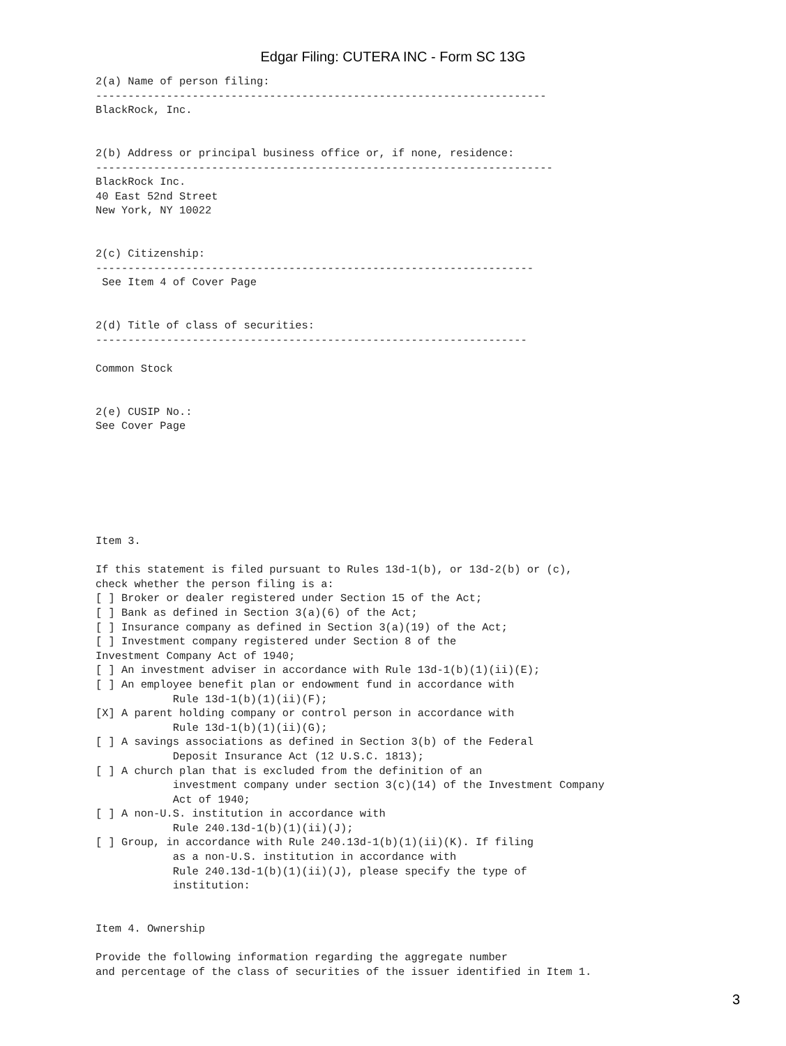Edgar Filing: CUTERA INC - Form SC 13G
2(a) Name of person filing:
----------------------------------------------------------------------
BlackRock, Inc.


2(b) Address or principal business office or, if none, residence:
-----------------------------------------------------------------------
BlackRock Inc.
40 East 52nd Street
New York, NY 10022


2(c) Citizenship:
--------------------------------------------------------------------
 See Item 4 of Cover Page


2(d) Title of class of securities:
-------------------------------------------------------------------

Common Stock


2(e) CUSIP No.:
See Cover Page







Item 3.

If this statement is filed pursuant to Rules 13d-1(b), or 13d-2(b) or (c),
check whether the person filing is a:
[ ] Broker or dealer registered under Section 15 of the Act;
[ ] Bank as defined in Section 3(a)(6) of the Act;
[ ] Insurance company as defined in Section 3(a)(19) of the Act;
[ ] Investment company registered under Section 8 of the
Investment Company Act of 1940;
[ ] An investment adviser in accordance with Rule 13d-1(b)(1)(ii)(E);
[ ] An employee benefit plan or endowment fund in accordance with
            Rule 13d-1(b)(1)(ii)(F);
[X] A parent holding company or control person in accordance with
            Rule 13d-1(b)(1)(ii)(G);
[ ] A savings associations as defined in Section 3(b) of the Federal
            Deposit Insurance Act (12 U.S.C. 1813);
[ ] A church plan that is excluded from the definition of an
            investment company under section 3(c)(14) of the Investment Company
            Act of 1940;
[ ] A non-U.S. institution in accordance with
            Rule 240.13d-1(b)(1)(ii)(J);
[ ] Group, in accordance with Rule 240.13d-1(b)(1)(ii)(K). If filing
            as a non-U.S. institution in accordance with
            Rule 240.13d-1(b)(1)(ii)(J), please specify the type of
            institution:


Item 4. Ownership

Provide the following information regarding the aggregate number
and percentage of the class of securities of the issuer identified in Item 1.
3